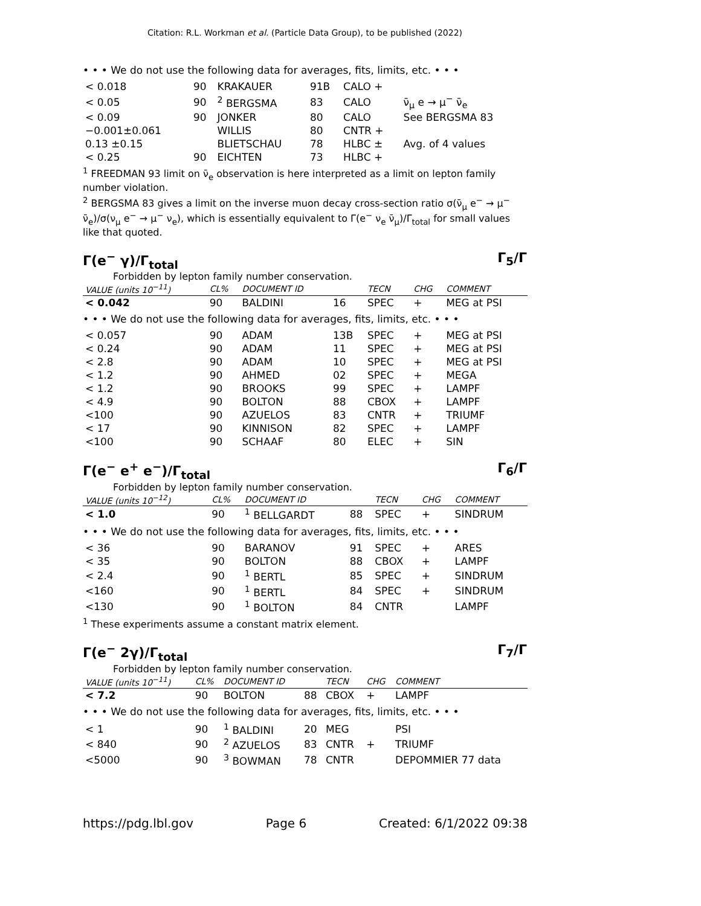Citation: R.L. Workman et al. (Particle Data Group), to be published (2022)
• • • We do not use the following data for averages, fits, limits, etc. • • •
| < 0.018 | 90 | KRAKAUER | 91B | CALO + | |
| < 0.05 | 90 | <sup>2</sup> BERGSMA | 83 | CALO | ν̄<sub>μ</sub> e → μ<sup>−</sup> ν̄<sub>e</sub> |
| < 0.09 | 90 | JONKER | 80 | CALO | See BERGSMA 83 |
| −0.001±0.061 | | WILLIS | 80 | CNTR + | |
| 0.13 ±0.15 | | BLIETSCHAU | 78 | HLBC ± | Avg. of 4 values |
| < 0.25 | 90 | EICHTEN | 73 | HLBC + | |
<sup>1</sup> FREEDMAN 93 limit on ν̄<sub>e</sub> observation is here interpreted as a limit on lepton family number violation.
<sup>2</sup> BERGSMA 83 gives a limit on the inverse muon decay cross-section ratio σ(ν̄<sub>μ</sub> e<sup>−</sup> → μ<sup>−</sup> ν̄<sub>e</sub>)/σ(ν<sub>μ</sub> e<sup>−</sup> → μ<sup>−</sup> ν<sub>e</sub>), which is essentially equivalent to Γ(e<sup>−</sup> ν<sub>e</sub> ν̄<sub>μ</sub>)/Γ<sub>total</sub> for small values like that quoted.
Γ(e<sup>−</sup> γ)/Γ<sub>total</sub> Γ<sub>5</sub>/Γ
Forbidden by lepton family number conservation.
| VALUE (units 10<sup>−11</sup>) | CL% | DOCUMENT ID | | TECN | CHG | COMMENT |
| --- | --- | --- | --- | --- | --- | --- |
| < 0.042 | 90 | BALDINI | 16 | SPEC | + | MEG at PSI |
| • • • We do not use the following data for averages, fits, limits, etc. • • • | | | | | | |
| < 0.057 | 90 | ADAM | 13B | SPEC | + | MEG at PSI |
| < 0.24 | 90 | ADAM | 11 | SPEC | + | MEG at PSI |
| < 2.8 | 90 | ADAM | 10 | SPEC | + | MEG at PSI |
| < 1.2 | 90 | AHMED | 02 | SPEC | + | MEGA |
| < 1.2 | 90 | BROOKS | 99 | SPEC | + | LAMPF |
| < 4.9 | 90 | BOLTON | 88 | CBOX | + | LAMPF |
| <100 | 90 | AZUELOS | 83 | CNTR | + | TRIUMF |
| < 17 | 90 | KINNISON | 82 | SPEC | + | LAMPF |
| <100 | 90 | SCHAAF | 80 | ELEC | + | SIN |
Γ(e<sup>−</sup> e<sup>+</sup> e<sup>−</sup>)/Γ<sub>total</sub> Γ<sub>6</sub>/Γ
Forbidden by lepton family number conservation.
| VALUE (units 10<sup>−12</sup>) | CL% | DOCUMENT ID | | TECN | CHG | COMMENT |
| --- | --- | --- | --- | --- | --- | --- |
| < 1.0 | 90 | <sup>1</sup> BELLGARDT | 88 | SPEC | + | SINDRUM |
| • • • We do not use the following data for averages, fits, limits, etc. • • • | | | | | | |
| < 36 | 90 | BARANOV | 91 | SPEC | + | ARES |
| < 35 | 90 | BOLTON | 88 | CBOX | + | LAMPF |
| < 2.4 | 90 | <sup>1</sup> BERTL | 85 | SPEC | + | SINDRUM |
| <160 | 90 | <sup>1</sup> BERTL | 84 | SPEC | + | SINDRUM |
| <130 | 90 | <sup>1</sup> BOLTON | 84 | CNTR | | LAMPF |
<sup>1</sup> These experiments assume a constant matrix element.
Γ(e<sup>−</sup> 2γ)/Γ<sub>total</sub> Γ<sub>7</sub>/Γ
Forbidden by lepton family number conservation.
| VALUE (units 10<sup>−11</sup>) | CL% | DOCUMENT ID | | TECN | CHG | COMMENT |
| --- | --- | --- | --- | --- | --- | --- |
| < 7.2 | 90 | BOLTON | 88 | CBOX | + | LAMPF |
| • • • We do not use the following data for averages, fits, limits, etc. • • • | | | | | | |
| < 1 | 90 | <sup>1</sup> BALDINI | 20 | MEG | | PSI |
| < 840 | 90 | <sup>2</sup> AZUELOS | 83 | CNTR | + | TRIUMF |
| <5000 | 90 | <sup>3</sup> BOWMAN | 78 | CNTR | | DEPOMMIER 77 data |
https://pdg.lbl.gov Page 6 Created: 6/1/2022 09:38